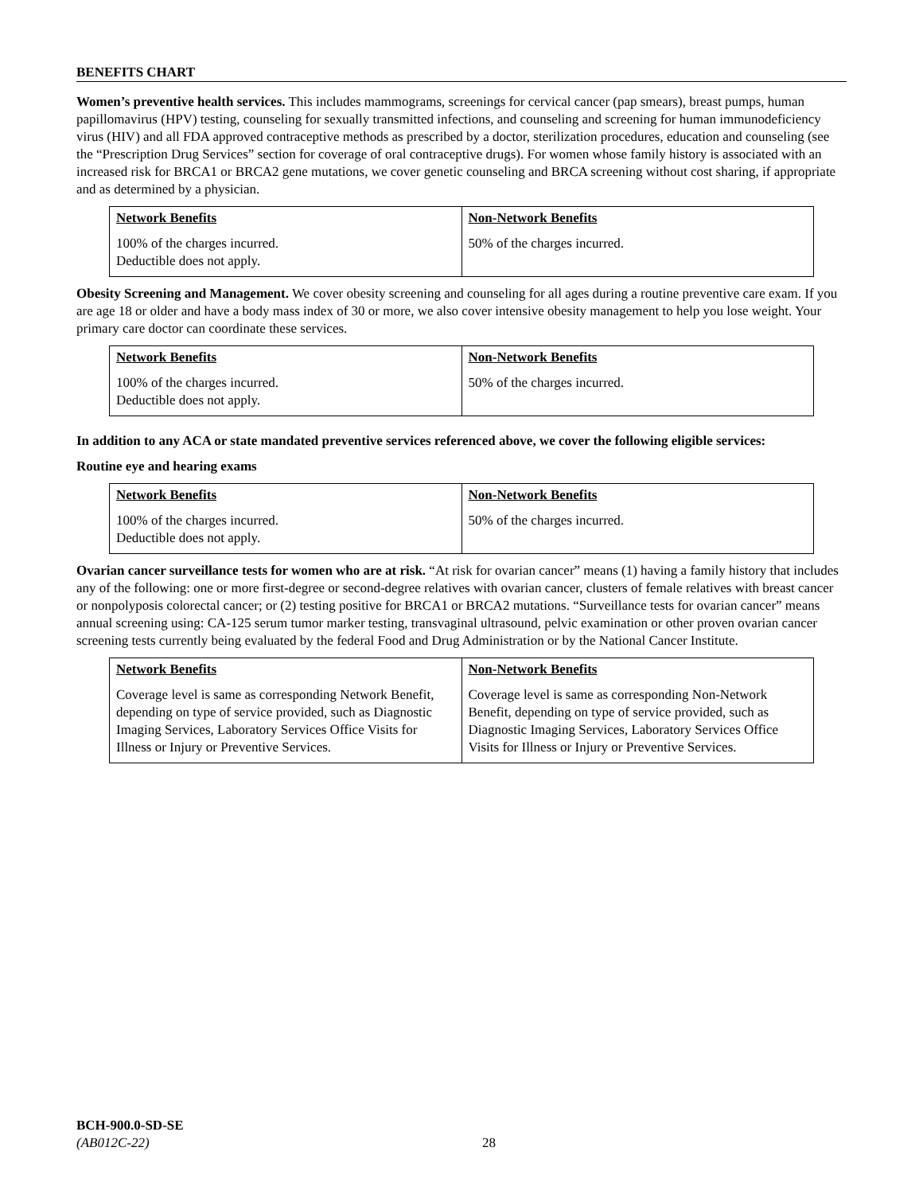BENEFITS CHART
Women’s preventive health services. This includes mammograms, screenings for cervical cancer (pap smears), breast pumps, human papillomavirus (HPV) testing, counseling for sexually transmitted infections, and counseling and screening for human immunodeficiency virus (HIV) and all FDA approved contraceptive methods as prescribed by a doctor, sterilization procedures, education and counseling (see the “Prescription Drug Services” section for coverage of oral contraceptive drugs). For women whose family history is associated with an increased risk for BRCA1 or BRCA2 gene mutations, we cover genetic counseling and BRCA screening without cost sharing, if appropriate and as determined by a physician.
| Network Benefits | Non-Network Benefits |
| --- | --- |
| 100% of the charges incurred. Deductible does not apply. | 50% of the charges incurred. |
Obesity Screening and Management. We cover obesity screening and counseling for all ages during a routine preventive care exam. If you are age 18 or older and have a body mass index of 30 or more, we also cover intensive obesity management to help you lose weight. Your primary care doctor can coordinate these services.
| Network Benefits | Non-Network Benefits |
| --- | --- |
| 100% of the charges incurred. Deductible does not apply. | 50% of the charges incurred. |
In addition to any ACA or state mandated preventive services referenced above, we cover the following eligible services:
Routine eye and hearing exams
| Network Benefits | Non-Network Benefits |
| --- | --- |
| 100% of the charges incurred. Deductible does not apply. | 50% of the charges incurred. |
Ovarian cancer surveillance tests for women who are at risk. “At risk for ovarian cancer” means (1) having a family history that includes any of the following: one or more first-degree or second-degree relatives with ovarian cancer, clusters of female relatives with breast cancer or nonpolyposis colorectal cancer; or (2) testing positive for BRCA1 or BRCA2 mutations. “Surveillance tests for ovarian cancer” means annual screening using: CA-125 serum tumor marker testing, transvaginal ultrasound, pelvic examination or other proven ovarian cancer screening tests currently being evaluated by the federal Food and Drug Administration or by the National Cancer Institute.
| Network Benefits | Non-Network Benefits |
| --- | --- |
| Coverage level is same as corresponding Network Benefit, depending on type of service provided, such as Diagnostic Imaging Services, Laboratory Services Office Visits for Illness or Injury or Preventive Services. | Coverage level is same as corresponding Non-Network Benefit, depending on type of service provided, such as Diagnostic Imaging Services, Laboratory Services Office Visits for Illness or Injury or Preventive Services. |
BCH-900.0-SD-SE
(AB012C-22)
28